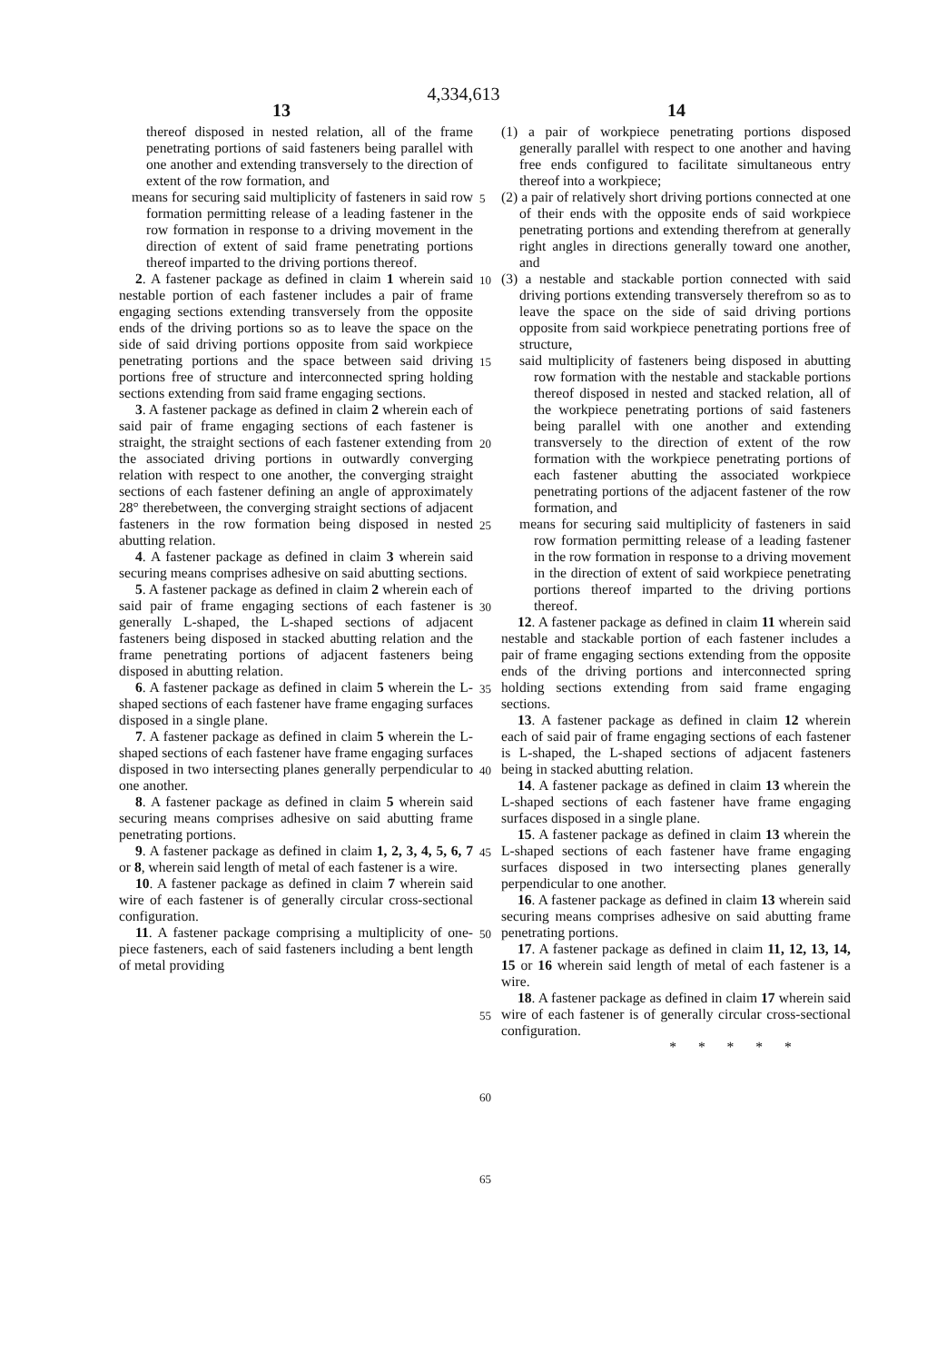4,334,613
13 14
thereof disposed in nested relation, all of the frame penetrating portions of said fasteners being parallel with one another and extending transversely to the direction of extent of the row formation, and
means for securing said multiplicity of fasteners in said row formation permitting release of a leading fastener in the row formation in response to a driving movement in the direction of extent of said frame penetrating portions thereof imparted to the driving portions thereof.
2. A fastener package as defined in claim 1 wherein said nestable portion of each fastener includes a pair of frame engaging sections extending transversely from the opposite ends of the driving portions so as to leave the space on the side of said driving portions opposite from said workpiece penetrating portions and the space between said driving portions free of structure and interconnected spring holding sections extending from said frame engaging sections.
3. A fastener package as defined in claim 2 wherein each of said pair of frame engaging sections of each fastener is straight, the straight sections of each fastener extending from the associated driving portions in outwardly converging relation with respect to one another, the converging straight sections of each fastener defining an angle of approximately 28° therebetween, the converging straight sections of adjacent fasteners in the row formation being disposed in nested abutting relation.
4. A fastener package as defined in claim 3 wherein said securing means comprises adhesive on said abutting sections.
5. A fastener package as defined in claim 2 wherein each of said pair of frame engaging sections of each fastener is generally L-shaped, the L-shaped sections of adjacent fasteners being disposed in stacked abutting relation and the frame penetrating portions of adjacent fasteners being disposed in abutting relation.
6. A fastener package as defined in claim 5 wherein the L-shaped sections of each fastener have frame engaging surfaces disposed in a single plane.
7. A fastener package as defined in claim 5 wherein the L-shaped sections of each fastener have frame engaging surfaces disposed in two intersecting planes generally perpendicular to one another.
8. A fastener package as defined in claim 5 wherein said securing means comprises adhesive on said abutting frame penetrating portions.
9. A fastener package as defined in claim 1, 2, 3, 4, 5, 6, 7 or 8, wherein said length of metal of each fastener is a wire.
10. A fastener package as defined in claim 7 wherein said wire of each fastener is of generally circular cross-sectional configuration.
11. A fastener package comprising a multiplicity of one-piece fasteners, each of said fasteners including a bent length of metal providing
(1) a pair of workpiece penetrating portions disposed generally parallel with respect to one another and having free ends configured to facilitate simultaneous entry thereof into a workpiece;
(2) a pair of relatively short driving portions connected at one of their ends with the opposite ends of said workpiece penetrating portions and extending therefrom at generally right angles in directions generally toward one another, and
(3) a nestable and stackable portion connected with said driving portions extending transversely therefrom so as to leave the space on the side of said driving portions opposite from said workpiece penetrating portions free of structure,
said multiplicity of fasteners being disposed in abutting row formation with the nestable and stackable portions thereof disposed in nested and stacked relation, all of the workpiece penetrating portions of said fasteners being parallel with one another and extending transversely to the direction of extent of the row formation with the workpiece penetrating portions of each fastener abutting the associated workpiece penetrating portions of the adjacent fastener of the row formation, and
means for securing said multiplicity of fasteners in said row formation permitting release of a leading fastener in the row formation in response to a driving movement in the direction of extent of said workpiece penetrating portions thereof imparted to the driving portions thereof.
12. A fastener package as defined in claim 11 wherein said nestable and stackable portion of each fastener includes a pair of frame engaging sections extending from the opposite ends of the driving portions and interconnected spring holding sections extending from said frame engaging sections.
13. A fastener package as defined in claim 12 wherein each of said pair of frame engaging sections of each fastener is L-shaped, the L-shaped sections of adjacent fasteners being in stacked abutting relation.
14. A fastener package as defined in claim 13 wherein the L-shaped sections of each fastener have frame engaging surfaces disposed in a single plane.
15. A fastener package as defined in claim 13 wherein the L-shaped sections of each fastener have frame engaging surfaces disposed in two intersecting planes generally perpendicular to one another.
16. A fastener package as defined in claim 13 wherein said securing means comprises adhesive on said abutting frame penetrating portions.
17. A fastener package as defined in claim 11, 12, 13, 14, 15 or 16 wherein said length of metal of each fastener is a wire.
18. A fastener package as defined in claim 17 wherein said wire of each fastener is of generally circular cross-sectional configuration.
* * * * *
5
10
15
20
25
30
35
40
45
50
55
60
65